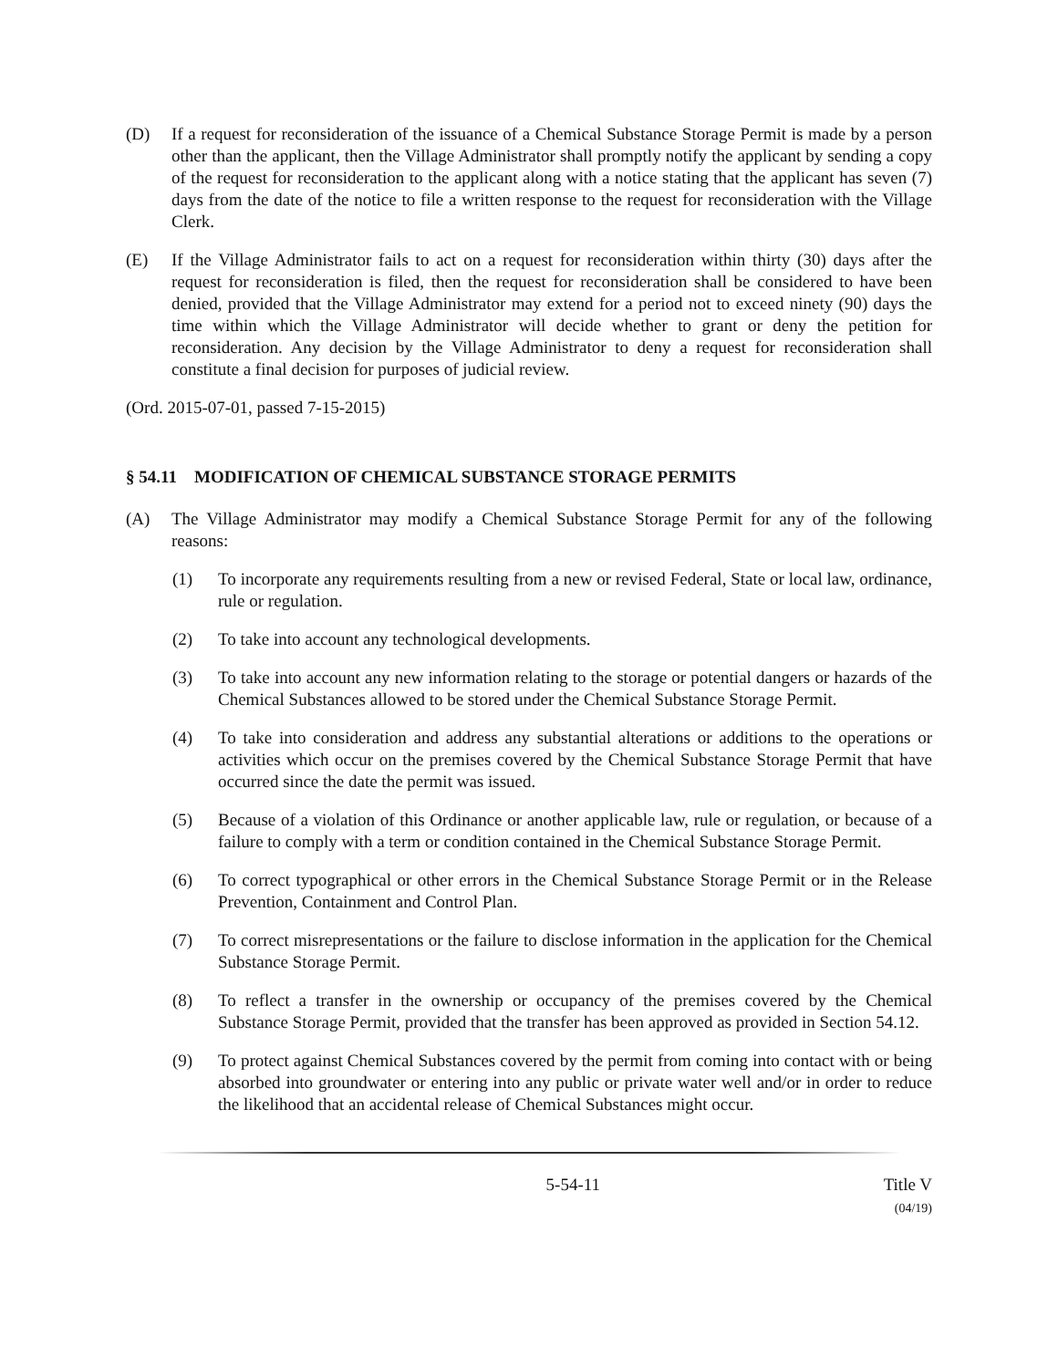(D) If a request for reconsideration of the issuance of a Chemical Substance Storage Permit is made by a person other than the applicant, then the Village Administrator shall promptly notify the applicant by sending a copy of the request for reconsideration to the applicant along with a notice stating that the applicant has seven (7) days from the date of the notice to file a written response to the request for reconsideration with the Village Clerk.
(E) If the Village Administrator fails to act on a request for reconsideration within thirty (30) days after the request for reconsideration is filed, then the request for reconsideration shall be considered to have been denied, provided that the Village Administrator may extend for a period not to exceed ninety (90) days the time within which the Village Administrator will decide whether to grant or deny the petition for reconsideration. Any decision by the Village Administrator to deny a request for reconsideration shall constitute a final decision for purposes of judicial review.
(Ord. 2015-07-01, passed 7-15-2015)
§ 54.11 MODIFICATION OF CHEMICAL SUBSTANCE STORAGE PERMITS
(A) The Village Administrator may modify a Chemical Substance Storage Permit for any of the following reasons:
(1) To incorporate any requirements resulting from a new or revised Federal, State or local law, ordinance, rule or regulation.
(2) To take into account any technological developments.
(3) To take into account any new information relating to the storage or potential dangers or hazards of the Chemical Substances allowed to be stored under the Chemical Substance Storage Permit.
(4) To take into consideration and address any substantial alterations or additions to the operations or activities which occur on the premises covered by the Chemical Substance Storage Permit that have occurred since the date the permit was issued.
(5) Because of a violation of this Ordinance or another applicable law, rule or regulation, or because of a failure to comply with a term or condition contained in the Chemical Substance Storage Permit.
(6) To correct typographical or other errors in the Chemical Substance Storage Permit or in the Release Prevention, Containment and Control Plan.
(7) To correct misrepresentations or the failure to disclose information in the application for the Chemical Substance Storage Permit.
(8) To reflect a transfer in the ownership or occupancy of the premises covered by the Chemical Substance Storage Permit, provided that the transfer has been approved as provided in Section 54.12.
(9) To protect against Chemical Substances covered by the permit from coming into contact with or being absorbed into groundwater or entering into any public or private water well and/or in order to reduce the likelihood that an accidental release of Chemical Substances might occur.
5-54-11 Title V
(04/19)